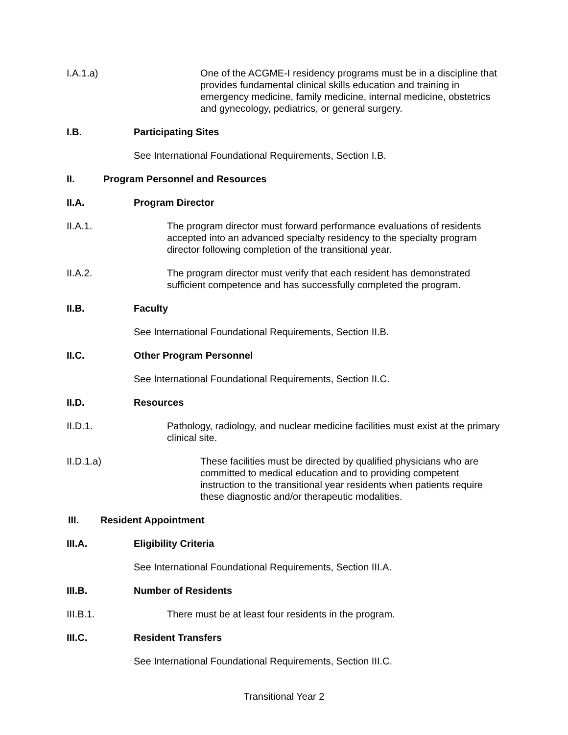I.A.1.a)
One of the ACGME-I residency programs must be in a discipline that provides fundamental clinical skills education and training in emergency medicine, family medicine, internal medicine, obstetrics and gynecology, pediatrics, or general surgery.
I.B. Participating Sites
See International Foundational Requirements, Section I.B.
II. Program Personnel and Resources
II.A. Program Director
II.A.1.
The program director must forward performance evaluations of residents accepted into an advanced specialty residency to the specialty program director following completion of the transitional year.
II.A.2.
The program director must verify that each resident has demonstrated sufficient competence and has successfully completed the program.
II.B. Faculty
See International Foundational Requirements, Section II.B.
II.C. Other Program Personnel
See International Foundational Requirements, Section II.C.
II.D. Resources
II.D.1.
Pathology, radiology, and nuclear medicine facilities must exist at the primary clinical site.
II.D.1.a)
These facilities must be directed by qualified physicians who are committed to medical education and to providing competent instruction to the transitional year residents when patients require these diagnostic and/or therapeutic modalities.
III. Resident Appointment
III.A. Eligibility Criteria
See International Foundational Requirements, Section III.A.
III.B. Number of Residents
III.B.1. There must be at least four residents in the program.
III.C. Resident Transfers
See International Foundational Requirements, Section III.C.
Transitional Year 2